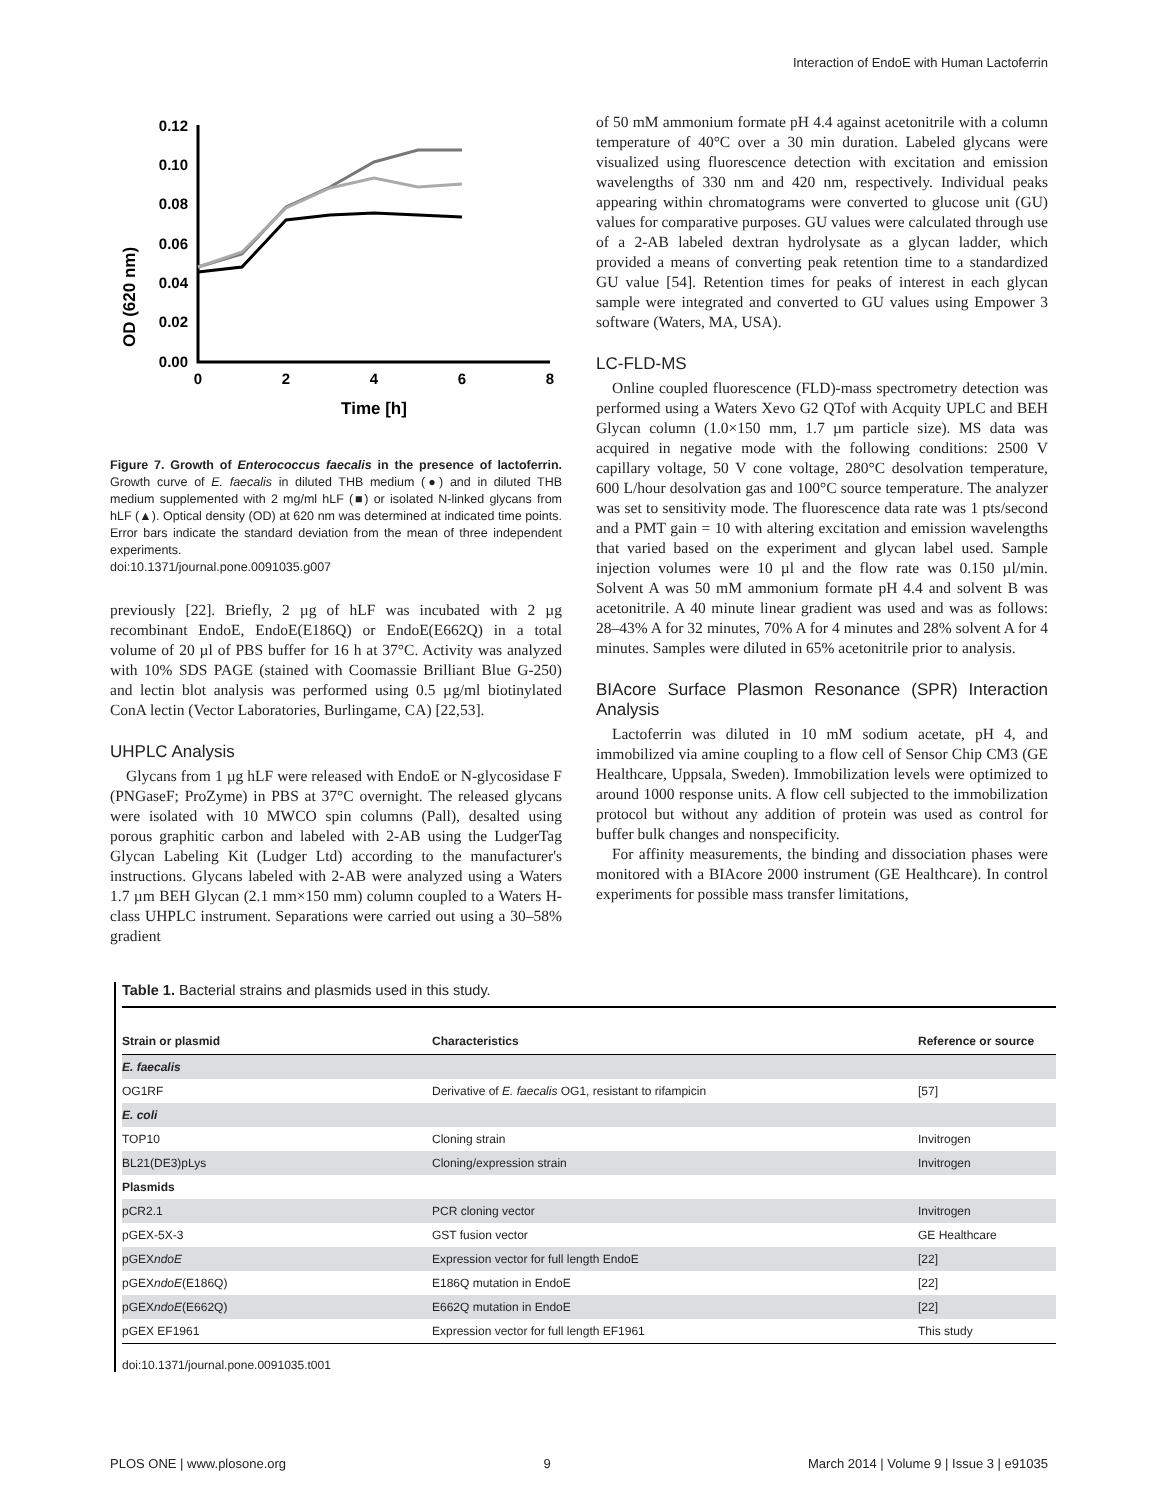Interaction of EndoE with Human Lactoferrin
OD (620 nm)
0.12
0.10
0.08
0.06
0.04
0.02
0.00
0
2
4
6
8
Time [h]
Figure 7. Growth of Enterococcus faecalis in the presence of lactoferrin. Growth curve of E. faecalis in diluted THB medium (●) and in diluted THB medium supplemented with 2 mg/ml hLF (■) or isolated N-linked glycans from hLF (▲). Optical density (OD) at 620 nm was determined at indicated time points. Error bars indicate the standard deviation from the mean of three independent experiments.
doi:10.1371/journal.pone.0091035.g007
previously [22]. Briefly, 2 µg of hLF was incubated with 2 µg recombinant EndoE, EndoE(E186Q) or EndoE(E662Q) in a total volume of 20 µl of PBS buffer for 16 h at 37°C. Activity was analyzed with 10% SDS PAGE (stained with Coomassie Brilliant Blue G-250) and lectin blot analysis was performed using 0.5 µg/ml biotinylated ConA lectin (Vector Laboratories, Burlingame, CA) [22,53].
UHPLC Analysis
Glycans from 1 µg hLF were released with EndoE or N-glycosidase F (PNGaseF; ProZyme) in PBS at 37°C overnight. The released glycans were isolated with 10 MWCO spin columns (Pall), desalted using porous graphitic carbon and labeled with 2-AB using the LudgerTag Glycan Labeling Kit (Ludger Ltd) according to the manufacturer's instructions. Glycans labeled with 2-AB were analyzed using a Waters 1.7 µm BEH Glycan (2.1 mm×150 mm) column coupled to a Waters H-class UHPLC instrument. Separations were carried out using a 30–58% gradient
of 50 mM ammonium formate pH 4.4 against acetonitrile with a column temperature of 40°C over a 30 min duration. Labeled glycans were visualized using fluorescence detection with excitation and emission wavelengths of 330 nm and 420 nm, respectively. Individual peaks appearing within chromatograms were converted to glucose unit (GU) values for comparative purposes. GU values were calculated through use of a 2-AB labeled dextran hydrolysate as a glycan ladder, which provided a means of converting peak retention time to a standardized GU value [54]. Retention times for peaks of interest in each glycan sample were integrated and converted to GU values using Empower 3 software (Waters, MA, USA).
LC-FLD-MS
Online coupled fluorescence (FLD)-mass spectrometry detection was performed using a Waters Xevo G2 QTof with Acquity UPLC and BEH Glycan column (1.0×150 mm, 1.7 µm particle size). MS data was acquired in negative mode with the following conditions: 2500 V capillary voltage, 50 V cone voltage, 280°C desolvation temperature, 600 L/hour desolvation gas and 100°C source temperature. The analyzer was set to sensitivity mode. The fluorescence data rate was 1 pts/second and a PMT gain = 10 with altering excitation and emission wavelengths that varied based on the experiment and glycan label used. Sample injection volumes were 10 µl and the flow rate was 0.150 µl/min. Solvent A was 50 mM ammonium formate pH 4.4 and solvent B was acetonitrile. A 40 minute linear gradient was used and was as follows: 28–43% A for 32 minutes, 70% A for 4 minutes and 28% solvent A for 4 minutes. Samples were diluted in 65% acetonitrile prior to analysis.
BIAcore Surface Plasmon Resonance (SPR) Interaction Analysis
Lactoferrin was diluted in 10 mM sodium acetate, pH 4, and immobilized via amine coupling to a flow cell of Sensor Chip CM3 (GE Healthcare, Uppsala, Sweden). Immobilization levels were optimized to around 1000 response units. A flow cell subjected to the immobilization protocol but without any addition of protein was used as control for buffer bulk changes and nonspecificity.
For affinity measurements, the binding and dissociation phases were monitored with a BIAcore 2000 instrument (GE Healthcare). In control experiments for possible mass transfer limitations,
Table 1. Bacterial strains and plasmids used in this study.
| Strain or plasmid | Characteristics | Reference or source |
| --- | --- | --- |
| E. faecalis | | |
| OG1RF | Derivative of E. faecalis OG1, resistant to rifampicin | [57] |
| E. coli | | |
| TOP10 | Cloning strain | Invitrogen |
| BL21(DE3)pLys | Cloning/expression strain | Invitrogen |
| Plasmids | | |
| pCR2.1 | PCR cloning vector | Invitrogen |
| pGEX-5X-3 | GST fusion vector | GE Healthcare |
| pGEX ndoE | Expression vector for full length EndoE | [22] |
| pGEX ndoE (E186Q) | E186Q mutation in EndoE | [22] |
| pGEX ndoE (E662Q) | E662Q mutation in EndoE | [22] |
| pGEX EF1961 | Expression vector for full length EF1961 | This study |
doi:10.1371/journal.pone.0091035.t001
PLOS ONE | www.plosone.org 9 March 2014 | Volume 9 | Issue 3 | e91035